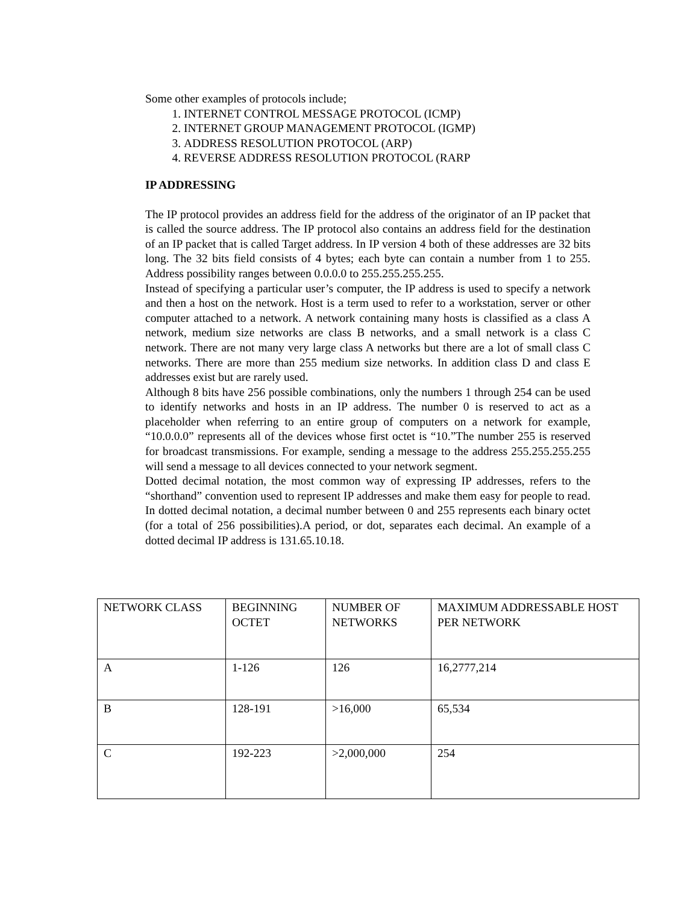Some other examples of protocols include;
1. INTERNET CONTROL MESSAGE PROTOCOL (ICMP)
2. INTERNET GROUP MANAGEMENT PROTOCOL (IGMP)
3. ADDRESS RESOLUTION PROTOCOL (ARP)
4. REVERSE ADDRESS RESOLUTION PROTOCOL (RARP
IP ADDRESSING
The IP protocol provides an address field for the address of the originator of an IP packet that is called the source address. The IP protocol also contains an address field for the destination of an IP packet that is called Target address. In IP version 4 both of these addresses are 32 bits long. The 32 bits field consists of 4 bytes; each byte can contain a number from 1 to 255. Address possibility ranges between 0.0.0.0 to 255.255.255.255.
Instead of specifying a particular user’s computer, the IP address is used to specify a network and then a host on the network. Host is a term used to refer to a workstation, server or other computer attached to a network. A network containing many hosts is classified as a class A network, medium size networks are class B networks, and a small network is a class C network. There are not many very large class A networks but there are a lot of small class C networks. There are more than 255 medium size networks. In addition class D and class E addresses exist but are rarely used.
Although 8 bits have 256 possible combinations, only the numbers 1 through 254 can be used to identify networks and hosts in an IP address. The number 0 is reserved to act as a placeholder when referring to an entire group of computers on a network for example, “10.0.0.0” represents all of the devices whose first octet is “10.”The number 255 is reserved for broadcast transmissions. For example, sending a message to the address 255.255.255.255 will send a message to all devices connected to your network segment.
Dotted decimal notation, the most common way of expressing IP addresses, refers to the “shorthand” convention used to represent IP addresses and make them easy for people to read. In dotted decimal notation, a decimal number between 0 and 255 represents each binary octet (for a total of 256 possibilities).A period, or dot, separates each decimal. An example of a dotted decimal IP address is 131.65.10.18.
| NETWORK CLASS | BEGINNING OCTET | NUMBER OF NETWORKS | MAXIMUM ADDRESSABLE HOST PER NETWORK |
| A | 1-126 | 126 | 16,2777,214 |
| B | 128-191 | >16,000 | 65,534 |
| C | 192-223 | >2,000,000 | 254 |